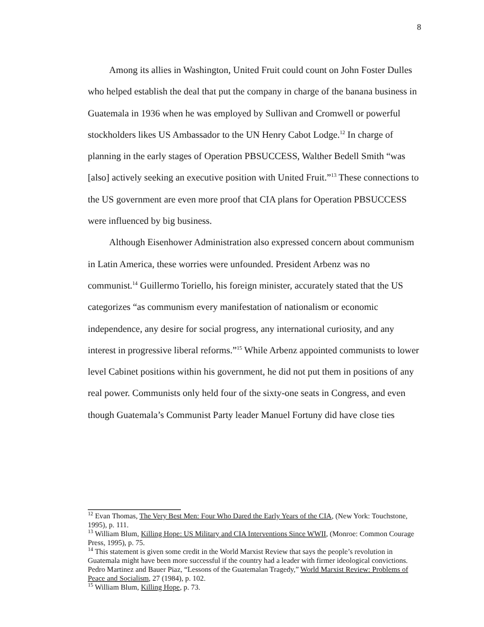8
Among its allies in Washington, United Fruit could count on John Foster Dulles who helped establish the deal that put the company in charge of the banana business in Guatemala in 1936 when he was employed by Sullivan and Cromwell or powerful stockholders likes US Ambassador to the UN Henry Cabot Lodge.<sup>12</sup> In charge of planning in the early stages of Operation PBSUCCESS, Walther Bedell Smith “was [also] actively seeking an executive position with United Fruit.”<sup>13</sup> These connections to the US government are even more proof that CIA plans for Operation PBSUCCESS were influenced by big business.
Although Eisenhower Administration also expressed concern about communism in Latin America, these worries were unfounded. President Arbenz was no communist.<sup>14</sup> Guillermo Toriello, his foreign minister, accurately stated that the US categorizes “as communism every manifestation of nationalism or economic independence, any desire for social progress, any international curiosity, and any interest in progressive liberal reforms.”<sup>15</sup> While Arbenz appointed communists to lower level Cabinet positions within his government, he did not put them in positions of any real power. Communists only held four of the sixty-one seats in Congress, and even though Guatemala’s Communist Party leader Manuel Fortuny did have close ties
<sup>12</sup> Evan Thomas, The Very Best Men: Four Who Dared the Early Years of the CIA, (New York: Touchstone, 1995), p. 111.
<sup>13</sup> William Blum, Killing Hope: US Military and CIA Interventions Since WWII, (Monroe: Common Courage Press, 1995), p. 75.
<sup>14</sup> This statement is given some credit in the World Marxist Review that says the people’s revolution in Guatemala might have been more successful if the country had a leader with firmer ideological convictions. Pedro Martinez and Bauer Piaz, “Lessons of the Guatemalan Tragedy,” World Marxist Review: Problems of Peace and Socialism, 27 (1984), p. 102.
<sup>15</sup> William Blum, Killing Hope, p. 73.